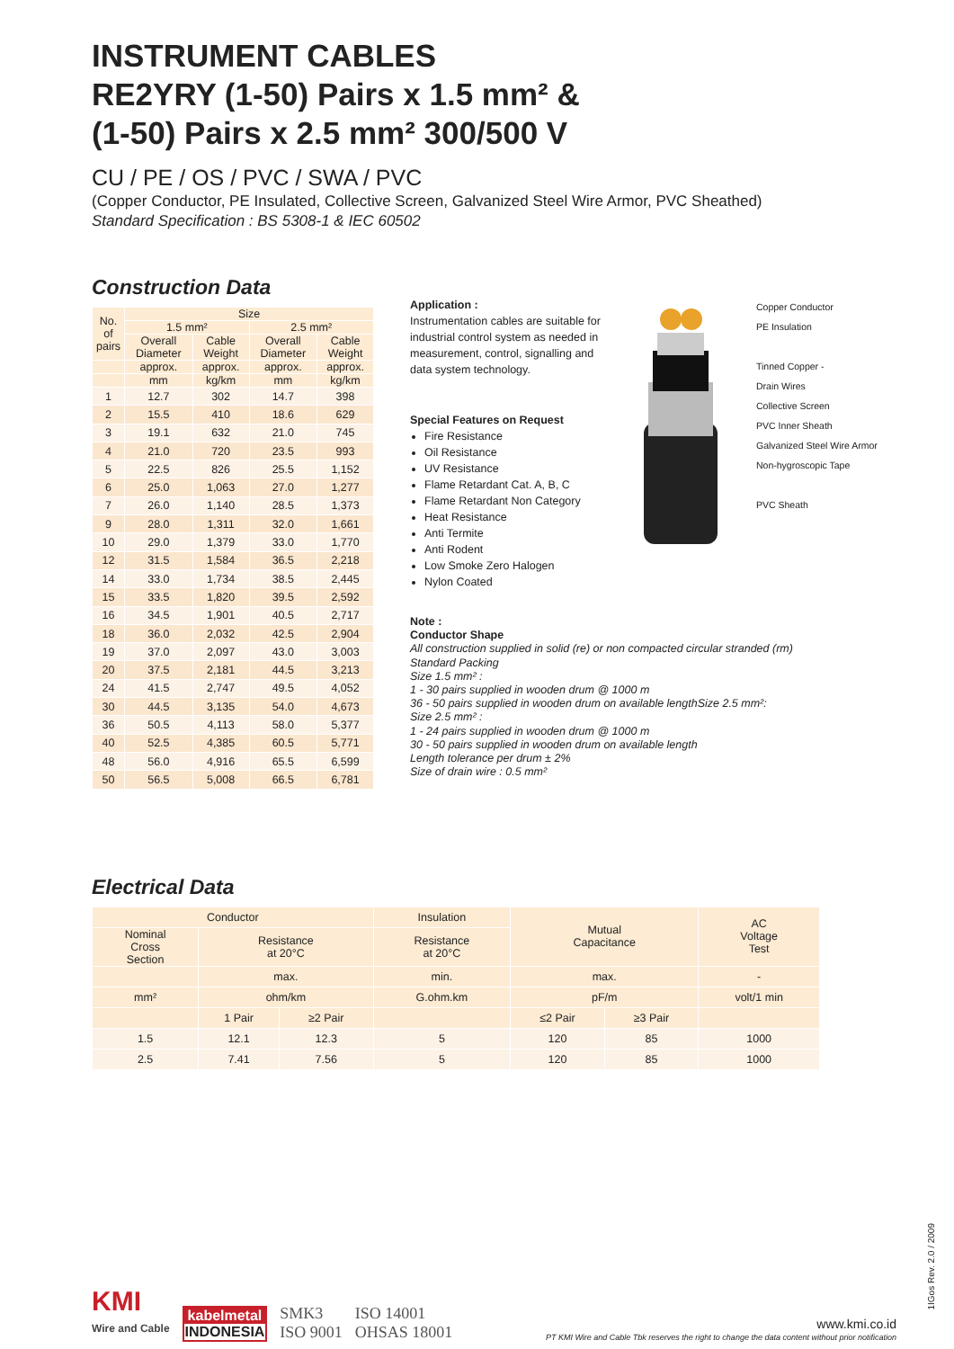INSTRUMENT CABLES
RE2YRY (1-50) Pairs x 1.5 mm² &
(1-50) Pairs x 2.5 mm² 300/500 V
CU / PE / OS / PVC / SWA / PVC
(Copper Conductor, PE Insulated, Collective Screen, Galvanized Steel Wire Armor, PVC Sheathed)
Standard Specification : BS 5308-1 & IEC 60502
Construction Data
| No. of pairs | Size | | | |
| --- | --- | --- | --- | --- |
| | 1.5 mm² | | 2.5 mm² | |
| | Overall Diameter | Cable Weight | Overall Diameter | Cable Weight |
| | approx. | approx. | approx. | approx. |
| | mm | kg/km | mm | kg/km |
| 1 | 12.7 | 302 | 14.7 | 398 |
| 2 | 15.5 | 410 | 18.6 | 629 |
| 3 | 19.1 | 632 | 21.0 | 745 |
| 4 | 21.0 | 720 | 23.5 | 993 |
| 5 | 22.5 | 826 | 25.5 | 1,152 |
| 6 | 25.0 | 1,063 | 27.0 | 1,277 |
| 7 | 26.0 | 1,140 | 28.5 | 1,373 |
| 9 | 28.0 | 1,311 | 32.0 | 1,661 |
| 10 | 29.0 | 1,379 | 33.0 | 1,770 |
| 12 | 31.5 | 1,584 | 36.5 | 2,218 |
| 14 | 33.0 | 1,734 | 38.5 | 2,445 |
| 15 | 33.5 | 1,820 | 39.5 | 2,592 |
| 16 | 34.5 | 1,901 | 40.5 | 2,717 |
| 18 | 36.0 | 2,032 | 42.5 | 2,904 |
| 19 | 37.0 | 2,097 | 43.0 | 3,003 |
| 20 | 37.5 | 2,181 | 44.5 | 3,213 |
| 24 | 41.5 | 2,747 | 49.5 | 4,052 |
| 30 | 44.5 | 3,135 | 54.0 | 4,673 |
| 36 | 50.5 | 4,113 | 58.0 | 5,377 |
| 40 | 52.5 | 4,385 | 60.5 | 5,771 |
| 48 | 56.0 | 4,916 | 65.5 | 6,599 |
| 50 | 56.5 | 5,008 | 66.5 | 6,781 |
Application :
Instrumentation cables are suitable for industrial control system as needed in measurement, control, signalling and data system technology.
Special Features on Request
Fire Resistance
Oil Resistance
UV Resistance
Flame Retardant Cat. A, B, C
Flame Retardant Non Category
Heat Resistance
Anti Termite
Anti Rodent
Low Smoke Zero Halogen
Nylon Coated
Copper Conductor
PE Insulation
Tinned Copper -
Drain Wires
Collective Screen
PVC Inner Sheath
Galvanized Steel Wire Armor
Non-hygroscopic Tape
PVC Sheath
Note :
Conductor Shape
All construction supplied in solid (re) or non compacted circular stranded (rm)
Standard Packing
Size 1.5 mm² :
1 - 30 pairs supplied in wooden drum @ 1000 m
36 - 50 pairs supplied in wooden drum on available lengthSize 2.5 mm²:
Size 2.5 mm² :
1 - 24 pairs supplied in wooden drum @ 1000 m
30 - 50 pairs supplied in wooden drum on available length
Length tolerance per drum ± 2%
Size of drain wire : 0.5 mm²
Electrical Data
| Conductor | | | Insulation | Mutual Capacitance | | AC Voltage Test |
| --- | --- | --- | --- | --- | --- | --- |
| Nominal Cross Section | Resistance at 20°C | | Resistance at 20°C | | | |
| | max. | | min. | max. | | - |
| mm² | ohm/km | | G.ohm.km | pF/m | | volt/1 min |
| | 1 Pair | ≥2 Pair | | ≤2 Pair | ≥3 Pair | |
| 1.5 | 12.1 | 12.3 | 5 | 120 | 85 | 1000 |
| 2.5 | 7.41 | 7.56 | 5 | 120 | 85 | 1000 |
KMI
Wire and Cable
kabelmetal
INDONESIA
SMK3
ISO 9001
ISO 14001
OHSAS 18001
www.kmi.co.id
PT KMI Wire and Cable Tbk reserves the right to change the data content without prior notification
1IGos Rev. 2.0 / 2009